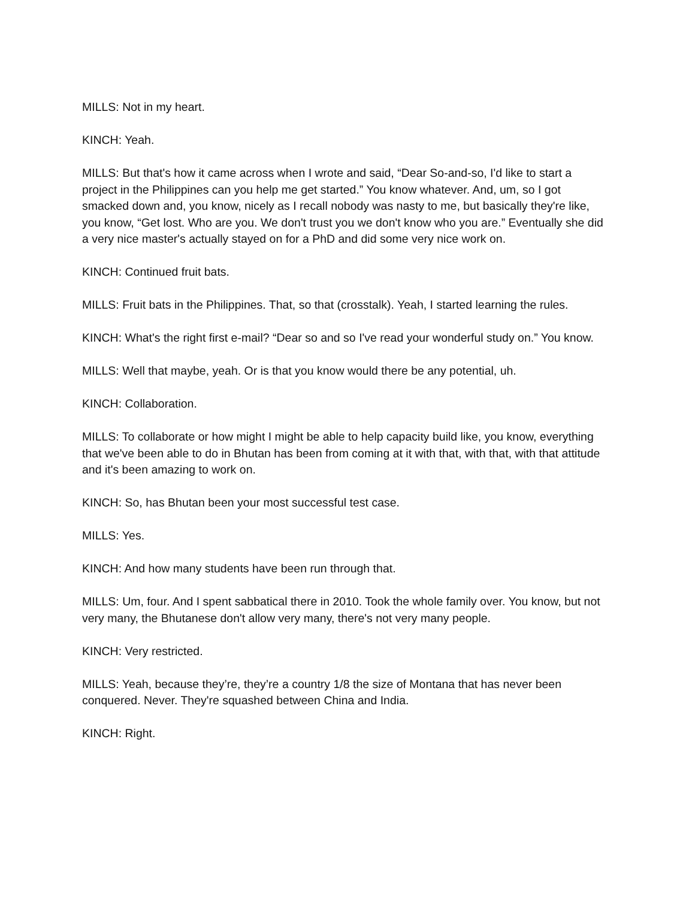MILLS: Not in my heart.
KINCH: Yeah.
MILLS: But that's how it came across when I wrote and said, “Dear So-and-so, I'd like to start a project in the Philippines can you help me get started.” You know whatever. And, um, so I got smacked down and, you know, nicely as I recall nobody was nasty to me, but basically they're like, you know, “Get lost. Who are you. We don't trust you we don't know who you are.” Eventually she did a very nice master's actually stayed on for a PhD and did some very nice work on.
KINCH: Continued fruit bats.
MILLS: Fruit bats in the Philippines. That, so that (crosstalk). Yeah, I started learning the rules.
KINCH: What's the right first e-mail? “Dear so and so I've read your wonderful study on.” You know.
MILLS: Well that maybe, yeah. Or is that you know would there be any potential, uh.
KINCH: Collaboration.
MILLS: To collaborate or how might I might be able to help capacity build like, you know, everything that we've been able to do in Bhutan has been from coming at it with that, with that, with that attitude and it's been amazing to work on.
KINCH: So, has Bhutan been your most successful test case.
MILLS: Yes.
KINCH: And how many students have been run through that.
MILLS: Um, four. And I spent sabbatical there in 2010. Took the whole family over. You know, but not very many, the Bhutanese don't allow very many, there's not very many people.
KINCH: Very restricted.
MILLS: Yeah, because they’re, they’re a country 1/8 the size of Montana that has never been conquered. Never. They're squashed between China and India.
KINCH: Right.